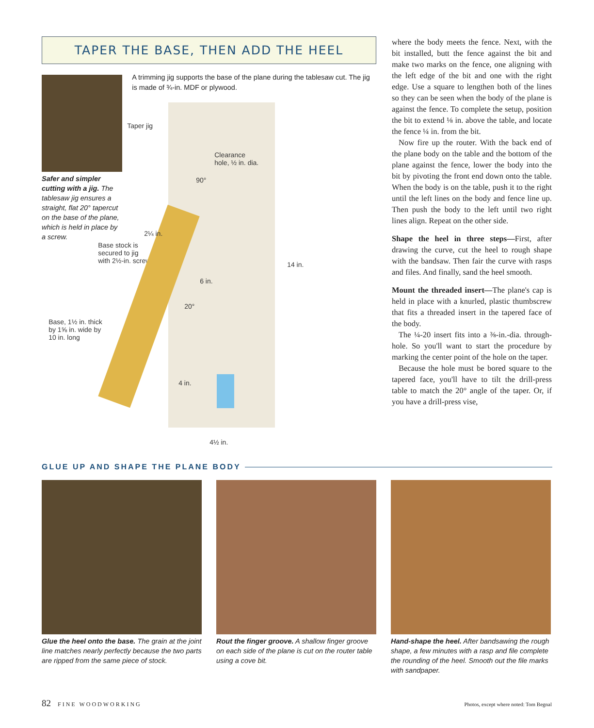TAPER THE BASE, THEN ADD THE HEEL
Safer and simpler cutting with a jig. The tablesaw jig ensures a straight, flat 20° tapercut on the base of the plane, which is held in place by a screw.
A trimming jig supports the base of the plane during the tablesaw cut. The jig is made of ¾-in. MDF or plywood.
Taper jig
Base stock is
secured to jig
with 2½-in. screw.
Base, 1½ in. thick
by 1⅝ in. wide by
10 in. long
Clearance
hole, ½ in. dia.
90°
2¼ in.
6 in.
20°
4 in.
4½ in.
14 in.
where the body meets the fence. Next, with the bit installed, butt the fence against the bit and make two marks on the fence, one aligning with the left edge of the bit and one with the right edge. Use a square to lengthen both of the lines so they can be seen when the body of the plane is against the fence. To complete the setup, position the bit to extend ⅛ in. above the table, and locate the fence ¼ in. from the bit.
Now fire up the router. With the back end of the plane body on the table and the bottom of the plane against the fence, lower the body into the bit by pivoting the front end down onto the table. When the body is on the table, push it to the right until the left lines on the body and fence line up. Then push the body to the left until two right lines align. Repeat on the other side.
Shape the heel in three steps—First, after drawing the curve, cut the heel to rough shape with the bandsaw. Then fair the curve with rasps and files. And finally, sand the heel smooth.
Mount the threaded insert—The plane's cap is held in place with a knurled, plastic thumbscrew that fits a threaded insert in the tapered face of the body.
The ¼-20 insert fits into a ⅜-in.-dia. through-hole. So you'll want to start the procedure by marking the center point of the hole on the taper.
Because the hole must be bored square to the tapered face, you'll have to tilt the drill-press table to match the 20° angle of the taper. Or, if you have a drill-press vise,
GLUE UP AND SHAPE THE PLANE BODY
Glue the heel onto the base. The grain at the joint line matches nearly perfectly because the two parts are ripped from the same piece of stock.
Rout the finger groove. A shallow finger groove on each side of the plane is cut on the router table using a cove bit.
Hand-shape the heel. After bandsawing the rough shape, a few minutes with a rasp and file complete the rounding of the heel. Smooth out the file marks with sandpaper.
82 FINE WOODWORKING Photos, except where noted: Tom Begnal